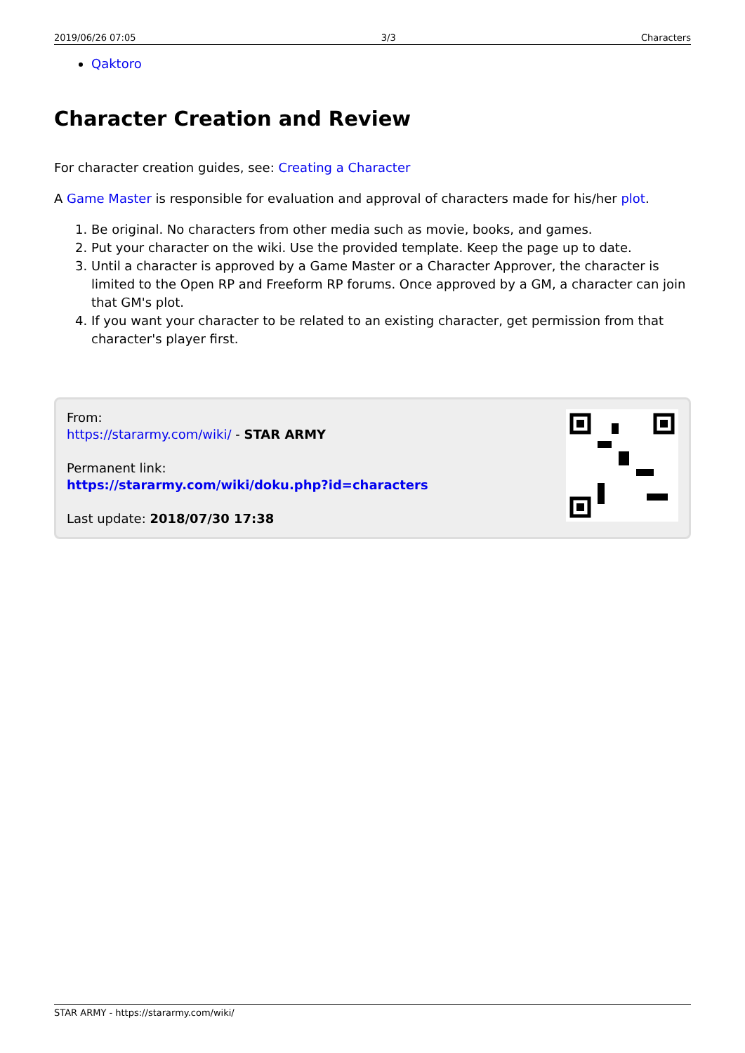2019/06/26 07:05 3/3 Characters
Qaktoro
Character Creation and Review
For character creation guides, see: Creating a Character
A Game Master is responsible for evaluation and approval of characters made for his/her plot.
1. Be original. No characters from other media such as movie, books, and games.
2. Put your character on the wiki. Use the provided template. Keep the page up to date.
3. Until a character is approved by a Game Master or a Character Approver, the character is limited to the Open RP and Freeform RP forums. Once approved by a GM, a character can join that GM's plot.
4. If you want your character to be related to an existing character, get permission from that character's player first.
From:
https://stararmy.com/wiki/ - STAR ARMY
Permanent link:
https://stararmy.com/wiki/doku.php?id=characters
Last update: 2018/07/30 17:38
STAR ARMY - https://stararmy.com/wiki/